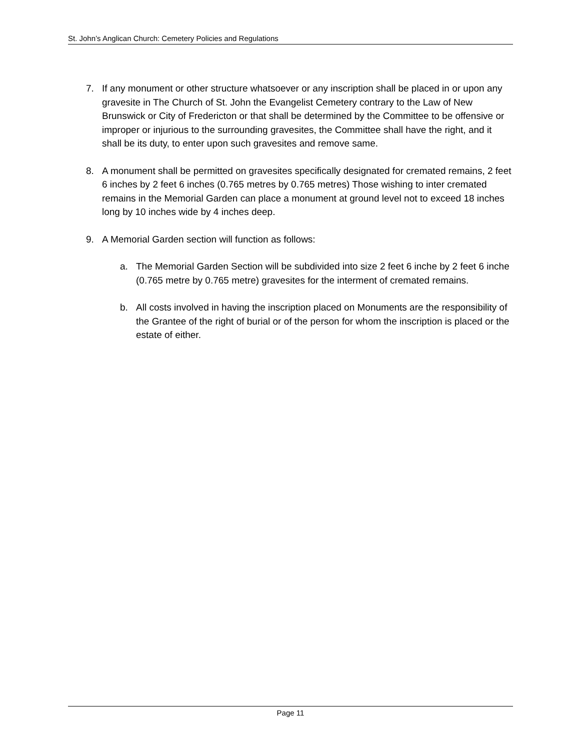St. John’s Anglican Church: Cemetery Policies and Regulations
7. If any monument or other structure whatsoever or any inscription shall be placed in or upon any gravesite in The Church of St. John the Evangelist Cemetery contrary to the Law of New Brunswick or City of Fredericton or that shall be determined by the Committee to be offensive or improper or injurious to the surrounding gravesites, the Committee shall have the right, and it shall be its duty, to enter upon such gravesites and remove same.
8. A monument shall be permitted on gravesites specifically designated for cremated remains, 2 feet 6 inches by 2 feet 6 inches (0.765 metres by 0.765 metres) Those wishing to inter cremated remains in the Memorial Garden can place a monument at ground level not to exceed 18 inches long by 10 inches wide by 4 inches deep.
9. A Memorial Garden section will function as follows:
a. The Memorial Garden Section will be subdivided into size 2 feet 6 inche by 2 feet 6 inche (0.765 metre by 0.765 metre) gravesites for the interment of cremated remains.
b. All costs involved in having the inscription placed on Monuments are the responsibility of the Grantee of the right of burial or of the person for whom the inscription is placed or the estate of either.
Page 11